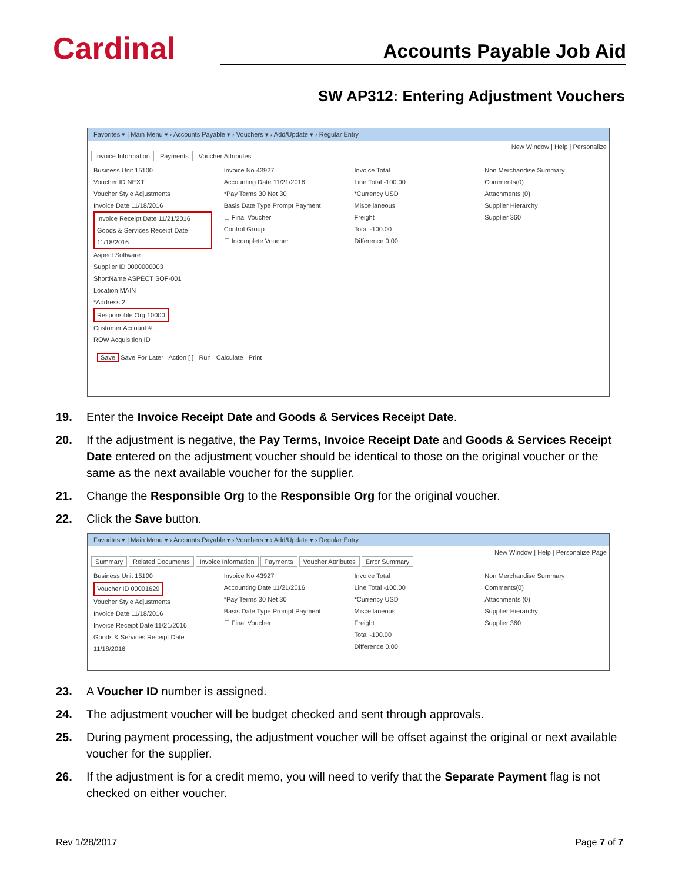Cardinal
Accounts Payable Job Aid
SW AP312: Entering Adjustment Vouchers
Favorites ▾ | Main Menu ▾ › Accounts Payable ▾ › Vouchers ▾ › Add/Update ▾ › Regular Entry
New Window | Help | Personalize
Invoice Information Payments Voucher Attributes
Business Unit 15100
Voucher ID NEXT
Voucher Style Adjustments
Invoice Date 11/18/2016
Invoice Receipt Date 11/21/2016
Goods & Services Receipt Date 11/18/2016
Aspect Software
Supplier ID 0000000003
ShortName ASPECT SOF-001
Location MAIN
*Address 2
Responsible Org 10000
Customer Account #
ROW Acquisition ID
Invoice No 43927
Accounting Date 11/21/2016
*Pay Terms 30 Net 30
Basis Date Type Prompt Payment
☐ Final Voucher
Control Group
☐ Incomplete Voucher
Invoice Total
Line Total -100.00
*Currency USD
Miscellaneous
Freight
Total -100.00
Difference 0.00
Non Merchandise Summary
Comments(0)
Attachments (0)
Supplier Hierarchy
Supplier 360
Save Save For Later Action [ ] Run Calculate Print
19. Enter the Invoice Receipt Date and Goods & Services Receipt Date.
20. If the adjustment is negative, the Pay Terms, Invoice Receipt Date and Goods & Services Receipt Date entered on the adjustment voucher should be identical to those on the original voucher or the same as the next available voucher for the supplier.
21. Change the Responsible Org to the Responsible Org for the original voucher.
22. Click the Save button.
Favorites ▾ | Main Menu ▾ › Accounts Payable ▾ › Vouchers ▾ › Add/Update ▾ › Regular Entry
New Window | Help | Personalize Page
Summary Related Documents Invoice Information Payments Voucher Attributes Error Summary
Business Unit 15100
Voucher ID 00001629
Voucher Style Adjustments
Invoice Date 11/18/2016
Invoice Receipt Date 11/21/2016
Goods & Services Receipt Date 11/18/2016
Invoice No 43927
Accounting Date 11/21/2016
*Pay Terms 30 Net 30
Basis Date Type Prompt Payment
☐ Final Voucher
Invoice Total
Line Total -100.00
*Currency USD
Miscellaneous
Freight
Total -100.00
Difference 0.00
Non Merchandise Summary
Comments(0)
Attachments (0)
Supplier Hierarchy
Supplier 360
23. A Voucher ID number is assigned.
24. The adjustment voucher will be budget checked and sent through approvals.
25. During payment processing, the adjustment voucher will be offset against the original or next available voucher for the supplier.
26. If the adjustment is for a credit memo, you will need to verify that the Separate Payment flag is not checked on either voucher.
Rev 1/28/2017 Page 7 of 7